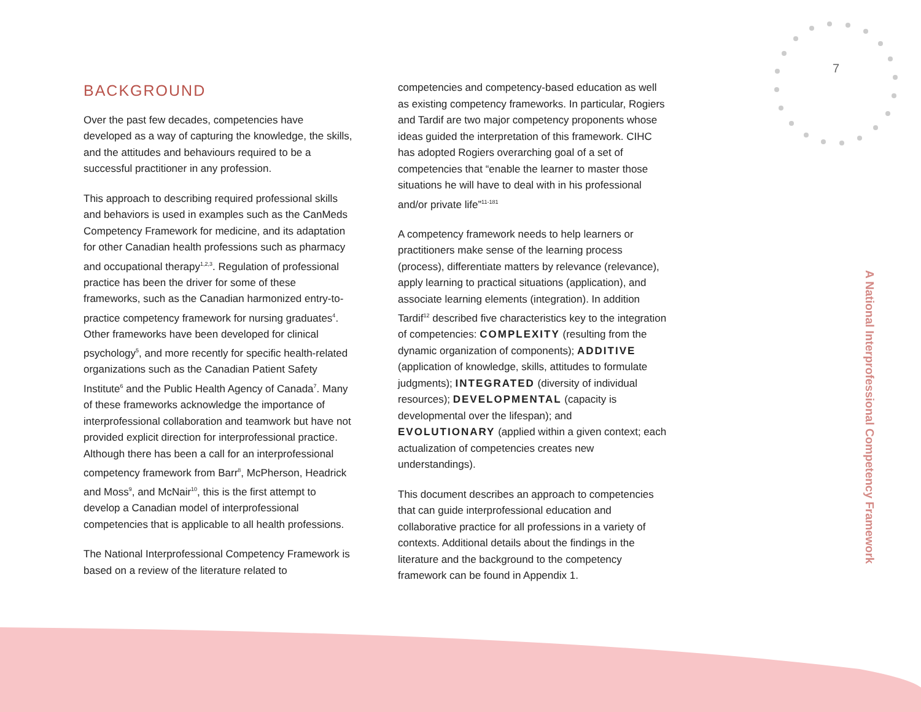7
BACKGROUND
Over the past few decades, competencies have developed as a way of capturing the knowledge, the skills, and the attitudes and behaviours required to be a successful practitioner in any profession.
This approach to describing required professional skills and behaviors is used in examples such as the CanMeds Competency Framework for medicine, and its adaptation for other Canadian health professions such as pharmacy and occupational therapy<sup>1,2,3</sup>. Regulation of professional practice has been the driver for some of these frameworks, such as the Canadian harmonized entry-to-practice competency framework for nursing graduates<sup>4</sup>. Other frameworks have been developed for clinical psychology<sup>5</sup>, and more recently for specific health-related organizations such as the Canadian Patient Safety Institute<sup>6</sup> and the Public Health Agency of Canada<sup>7</sup>. Many of these frameworks acknowledge the importance of interprofessional collaboration and teamwork but have not provided explicit direction for interprofessional practice. Although there has been a call for an interprofessional competency framework from Barr<sup>8</sup>, McPherson, Headrick and Moss<sup>9</sup>, and McNair<sup>10</sup>, this is the first attempt to develop a Canadian model of interprofessional competencies that is applicable to all health professions.
The National Interprofessional Competency Framework is based on a review of the literature related to
competencies and competency-based education as well as existing competency frameworks. In particular, Rogiers and Tardif are two major competency proponents whose ideas guided the interpretation of this framework. CIHC has adopted Rogiers overarching goal of a set of competencies that “enable the learner to master those situations he will have to deal with in his professional and/or private life”<sup>11-181</sup>
A competency framework needs to help learners or practitioners make sense of the learning process (process), differentiate matters by relevance (relevance), apply learning to practical situations (application), and associate learning elements (integration). In addition Tardif<sup>12</sup> described five characteristics key to the integration of competencies: COMPLEXITY (resulting from the dynamic organization of components); ADDITIVE (application of knowledge, skills, attitudes to formulate judgments); INTEGRATED (diversity of individual resources); DEVELOPMENTAL (capacity is developmental over the lifespan); and EVOLUTIONARY (applied within a given context; each actualization of competencies creates new understandings).
This document describes an approach to competencies that can guide interprofessional education and collaborative practice for all professions in a variety of contexts. Additional details about the findings in the literature and the background to the competency framework can be found in Appendix 1.
A National Interprofessional Competency Framework